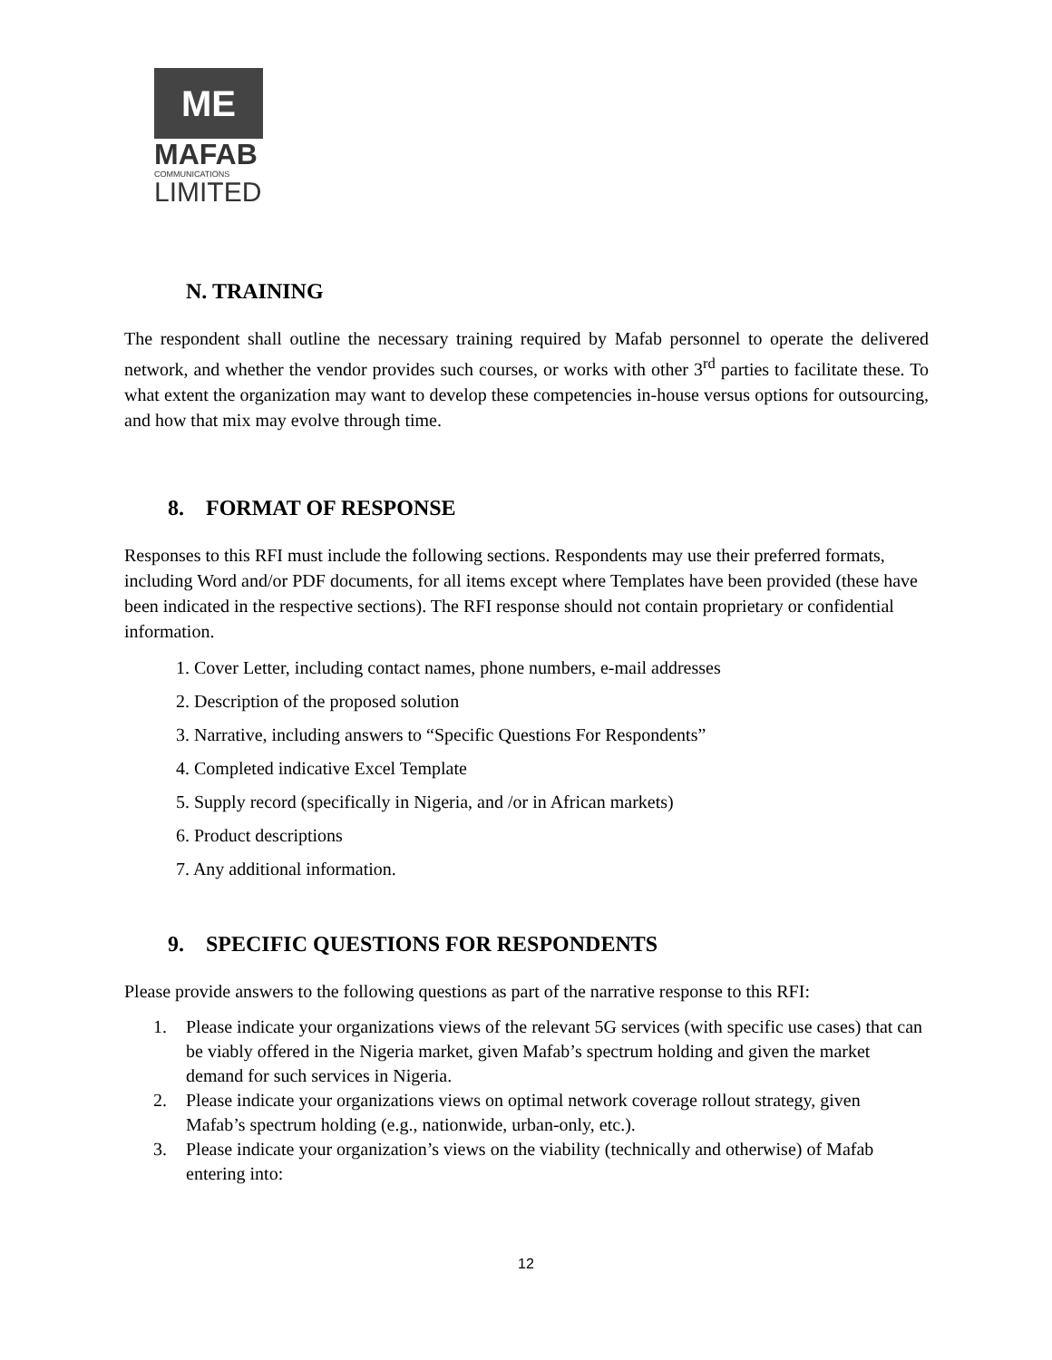ME
MAFAB
COMMUNICATIONS
LIMITED
N. TRAINING
The respondent shall outline the necessary training required by Mafab personnel to operate the delivered network, and whether the vendor provides such courses, or works with other 3<sup>rd</sup> parties to facilitate these. To what extent the organization may want to develop these competencies in-house versus options for outsourcing, and how that mix may evolve through time.
8. FORMAT OF RESPONSE
Responses to this RFI must include the following sections. Respondents may use their preferred formats, including Word and/or PDF documents, for all items except where Templates have been provided (these have been indicated in the respective sections). The RFI response should not contain proprietary or confidential information.
1. Cover Letter, including contact names, phone numbers, e-mail addresses
2. Description of the proposed solution
3. Narrative, including answers to “Specific Questions For Respondents”
4. Completed indicative Excel Template
5. Supply record (specifically in Nigeria, and /or in African markets)
6. Product descriptions
7. Any additional information.
9. SPECIFIC QUESTIONS FOR RESPONDENTS
Please provide answers to the following questions as part of the narrative response to this RFI:
1. Please indicate your organizations views of the relevant 5G services (with specific use cases) that can be viably offered in the Nigeria market, given Mafab’s spectrum holding and given the market demand for such services in Nigeria.
2. Please indicate your organizations views on optimal network coverage rollout strategy, given Mafab’s spectrum holding (e.g., nationwide, urban-only, etc.).
3. Please indicate your organization’s views on the viability (technically and otherwise) of Mafab entering into:
12